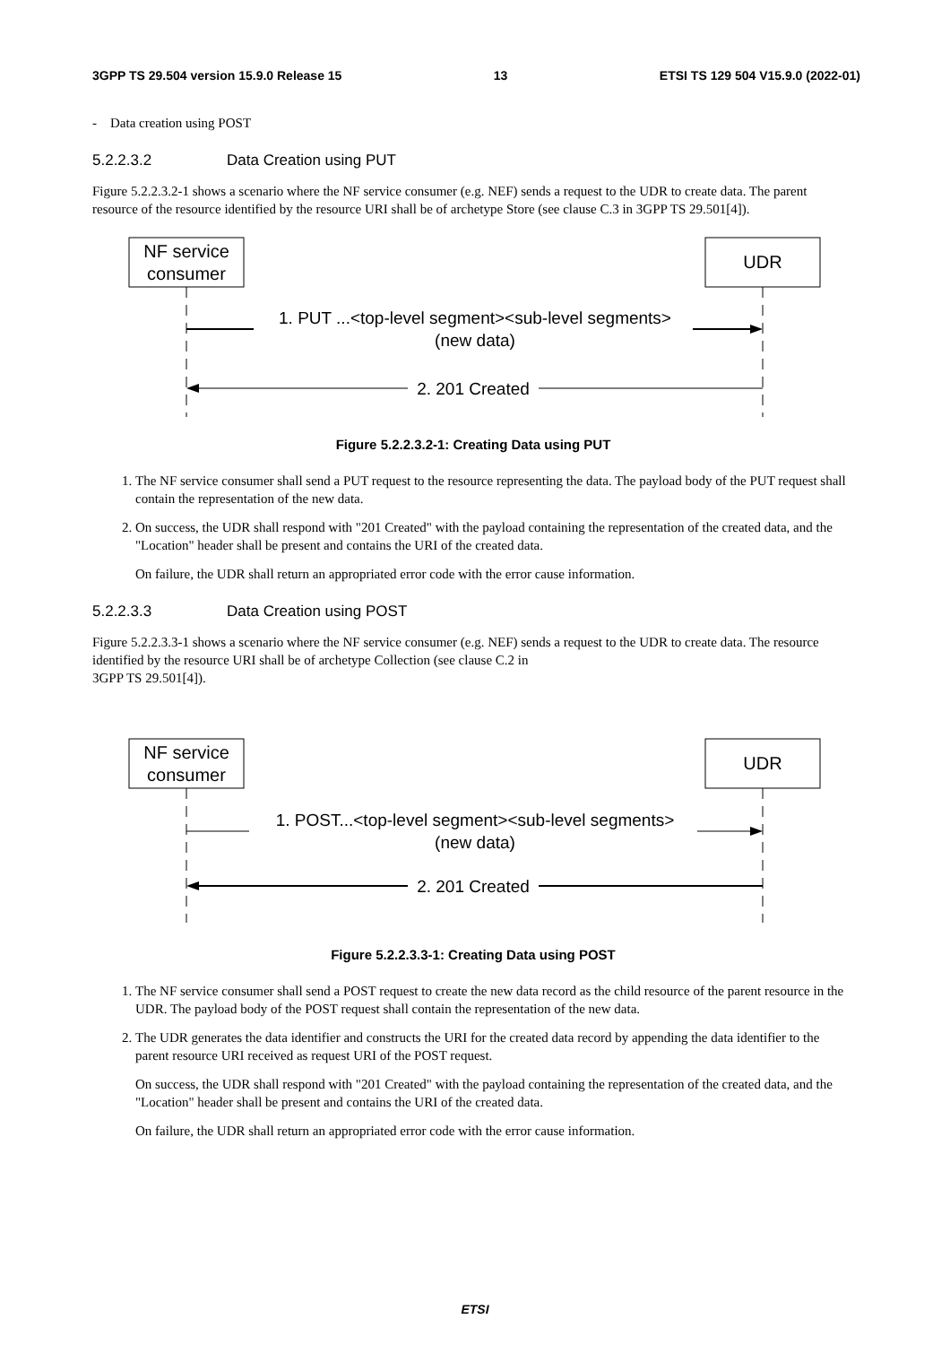3GPP TS 29.504 version 15.9.0 Release 15 13 ETSI TS 129 504 V15.9.0 (2022-01)
- Data creation using POST
5.2.2.3.2 Data Creation using PUT
Figure 5.2.2.3.2-1 shows a scenario where the NF service consumer (e.g. NEF) sends a request to the UDR to create data. The parent resource of the resource identified by the resource URI shall be of archetype Store (see clause C.3 in 3GPP TS 29.501[4]).
NF service
consumer
UDR
1. PUT ...<top-level segment><sub-level segments>
(new data)
2. 201 Created
Figure 5.2.2.3.2-1: Creating Data using PUT
1. The NF service consumer shall send a PUT request to the resource representing the data. The payload body of the PUT request shall contain the representation of the new data.
2. On success, the UDR shall respond with "201 Created" with the payload containing the representation of the created data, and the "Location" header shall be present and contains the URI of the created data.
On failure, the UDR shall return an appropriated error code with the error cause information.
5.2.2.3.3 Data Creation using POST
Figure 5.2.2.3.3-1 shows a scenario where the NF service consumer (e.g. NEF) sends a request to the UDR to create data. The resource identified by the resource URI shall be of archetype Collection (see clause C.2 in
3GPP TS 29.501[4]).
NF service
consumer
UDR
1. POST...<top-level segment><sub-level segments>
(new data)
2. 201 Created
Figure 5.2.2.3.3-1: Creating Data using POST
1. The NF service consumer shall send a POST request to create the new data record as the child resource of the parent resource in the UDR. The payload body of the POST request shall contain the representation of the new data.
2. The UDR generates the data identifier and constructs the URI for the created data record by appending the data identifier to the parent resource URI received as request URI of the POST request.
On success, the UDR shall respond with "201 Created" with the payload containing the representation of the created data, and the "Location" header shall be present and contains the URI of the created data.
On failure, the UDR shall return an appropriated error code with the error cause information.
ETSI